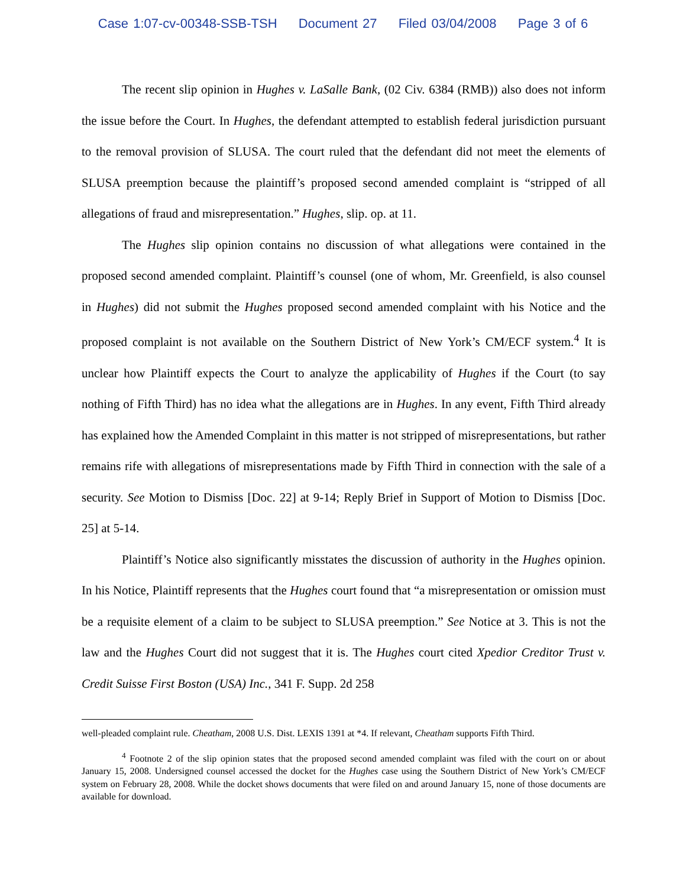Case 1:07-cv-00348-SSB-TSH Document 27 Filed 03/04/2008 Page 3 of 6
The recent slip opinion in Hughes v. LaSalle Bank, (02 Civ. 6384 (RMB)) also does not inform the issue before the Court. In Hughes, the defendant attempted to establish federal jurisdiction pursuant to the removal provision of SLUSA. The court ruled that the defendant did not meet the elements of SLUSA preemption because the plaintiff’s proposed second amended complaint is “stripped of all allegations of fraud and misrepresentation.” Hughes, slip. op. at 11.
The Hughes slip opinion contains no discussion of what allegations were contained in the proposed second amended complaint. Plaintiff’s counsel (one of whom, Mr. Greenfield, is also counsel in Hughes) did not submit the Hughes proposed second amended complaint with his Notice and the proposed complaint is not available on the Southern District of New York’s CM/ECF system.<sup>4</sup> It is unclear how Plaintiff expects the Court to analyze the applicability of Hughes if the Court (to say nothing of Fifth Third) has no idea what the allegations are in Hughes. In any event, Fifth Third already has explained how the Amended Complaint in this matter is not stripped of misrepresentations, but rather remains rife with allegations of misrepresentations made by Fifth Third in connection with the sale of a security. See Motion to Dismiss [Doc. 22] at 9-14; Reply Brief in Support of Motion to Dismiss [Doc. 25] at 5-14.
Plaintiff’s Notice also significantly misstates the discussion of authority in the Hughes opinion. In his Notice, Plaintiff represents that the Hughes court found that “a misrepresentation or omission must be a requisite element of a claim to be subject to SLUSA preemption.” See Notice at 3. This is not the law and the Hughes Court did not suggest that it is. The Hughes court cited Xpedior Creditor Trust v. Credit Suisse First Boston (USA) Inc., 341 F. Supp. 2d 258
well-pleaded complaint rule. Cheatham, 2008 U.S. Dist. LEXIS 1391 at *4. If relevant, Cheatham supports Fifth Third.
<sup>4</sup> Footnote 2 of the slip opinion states that the proposed second amended complaint was filed with the court on or about January 15, 2008. Undersigned counsel accessed the docket for the Hughes case using the Southern District of New York’s CM/ECF system on February 28, 2008. While the docket shows documents that were filed on and around January 15, none of those documents are available for download.